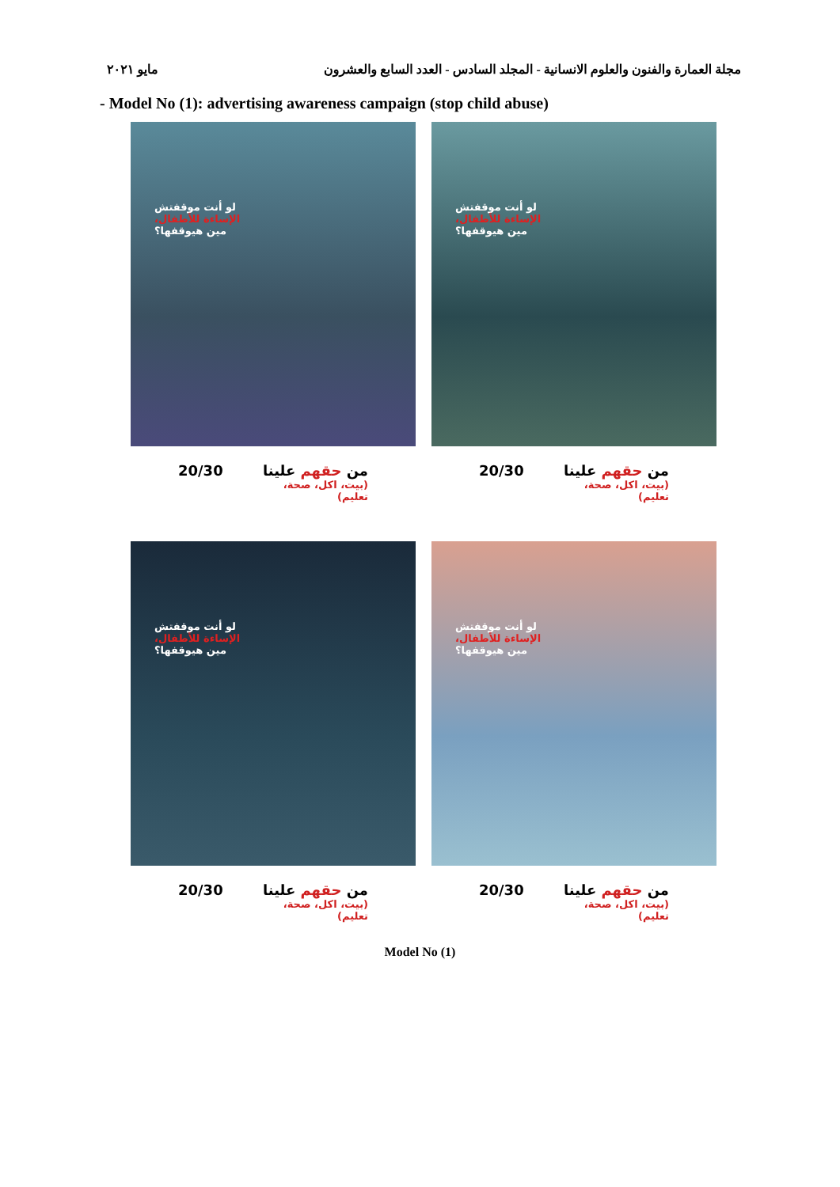مايو ٢٠٢١ مجلة العمارة والفنون والعلوم الانسانية - المجلد السادس - العدد السابع والعشرون
- Model No (1): advertising awareness campaign (stop child abuse)
لو أنت موقفتش
الإساءة للأطفال،
مين هيوقفها؟
من حقهم علينا
(بيت، اكل، صحة، تعليم)
20/30
لو أنت موقفتش
الإساءة للأطفال،
مين هيوقفها؟
من حقهم علينا
(بيت، اكل، صحة، تعليم)
20/30
لو أنت موقفتش
الإساءة للأطفال،
مين هيوقفها؟
من حقهم علينا
(بيت، اكل، صحة، تعليم)
20/30
لو أنت موقفتش
الإساءة للأطفال،
مين هيوقفها؟
من حقهم علينا
(بيت، اكل، صحة، تعليم)
20/30
Model No (1)